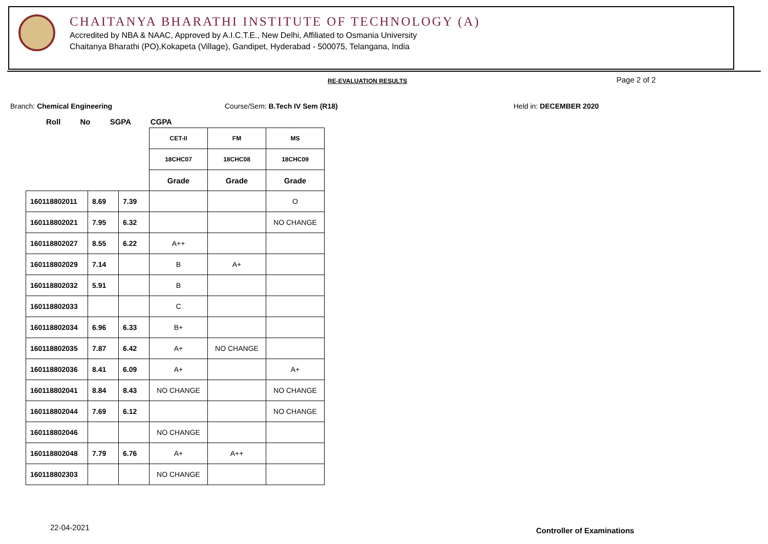CHAITANYA BHARATHI INSTITUTE OF TECHNOLOGY (A)
Accredited by NBA & NAAC, Approved by A.I.C.T.E., New Delhi, Affiliated to Osmania University
Chaitanya Bharathi (PO),Kokapeta (Village), Gandipet, Hyderabad - 500075, Telangana, India
RE-EVALUATION RESULTS Page 2 of 2
Branch: Chemical Engineering
Course/Sem: B.Tech IV Sem (R18)
Held in: DECEMBER 2020
Roll No SGPA CGPA
| | | | CET-II | FM | MS |
| --- | --- | --- | --- | --- | --- |
| | | | 18CHC07 | 18CHC08 | 18CHC09 |
| | | | Grade | Grade | Grade |
| 160118802011 | 8.69 | 7.39 | | | O |
| 160118802021 | 7.95 | 6.32 | | | NO CHANGE |
| 160118802027 | 8.55 | 6.22 | A++ | | |
| 160118802029 | 7.14 | | B | A+ | |
| 160118802032 | 5.91 | | B | | |
| 160118802033 | | | C | | |
| 160118802034 | 6.96 | 6.33 | B+ | | |
| 160118802035 | 7.87 | 6.42 | A+ | NO CHANGE | |
| 160118802036 | 8.41 | 6.09 | A+ | | A+ |
| 160118802041 | 8.84 | 8.43 | NO CHANGE | | NO CHANGE |
| 160118802044 | 7.69 | 6.12 | | | NO CHANGE |
| 160118802046 | | | NO CHANGE | | |
| 160118802048 | 7.79 | 6.76 | A+ | A++ | |
| 160118802303 | | | NO CHANGE | | |
22-04-2021 Controller of Examinations